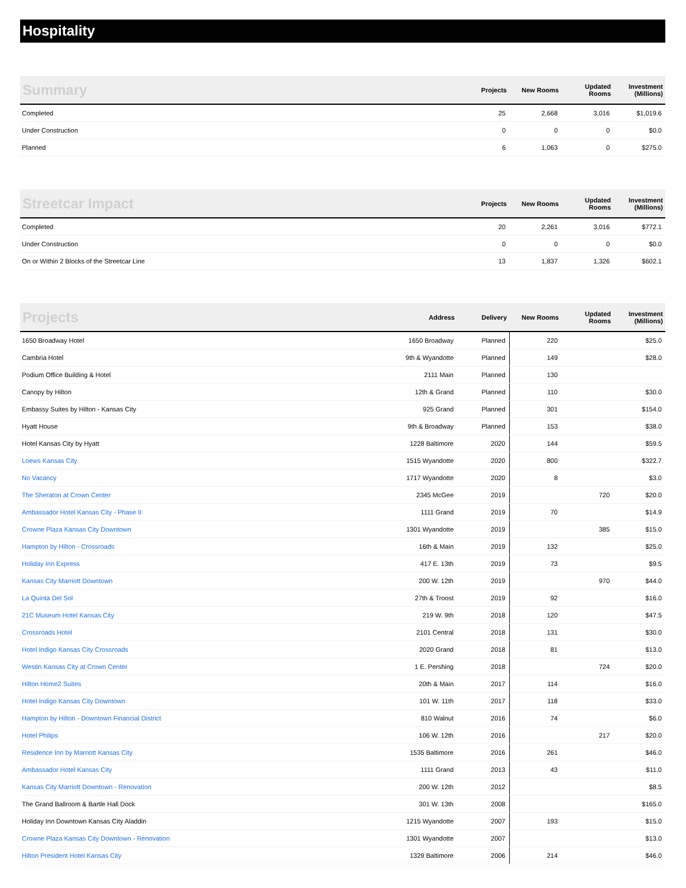Hospitality
| Summary | Projects | New Rooms | Updated Rooms | Investment (Millions) |
| --- | --- | --- | --- | --- |
| Completed | 25 | 2,668 | 3,016 | $1,019.6 |
| Under Construction | 0 | 0 | 0 | $0.0 |
| Planned | 6 | 1,063 | 0 | $275.0 |
| Streetcar Impact | Projects | New Rooms | Updated Rooms | Investment (Millions) |
| --- | --- | --- | --- | --- |
| Completed | 20 | 2,261 | 3,016 | $772.1 |
| Under Construction | 0 | 0 | 0 | $0.0 |
| On or Within 2 Blocks of the Streetcar Line | 13 | 1,837 | 1,326 | $602.1 |
| Projects | Address | Delivery | New Rooms | Updated Rooms | Investment (Millions) |
| --- | --- | --- | --- | --- | --- |
| 1650 Broadway Hotel | 1650 Broadway | Planned | 220 | | $25.0 |
| Cambria Hotel | 9th & Wyandotte | Planned | 149 | | $28.0 |
| Podium Office Building & Hotel | 2111 Main | Planned | 130 | | |
| Canopy by Hilton | 12th & Grand | Planned | 110 | | $30.0 |
| Embassy Suites by Hilton - Kansas City | 925 Grand | Planned | 301 | | $154.0 |
| Hyatt House | 9th & Broadway | Planned | 153 | | $38.0 |
| Hotel Kansas City by Hyatt | 1228 Baltimore | 2020 | 144 | | $59.5 |
| Loews Kansas City | 1515 Wyandotte | 2020 | 800 | | $322.7 |
| No Vacancy | 1717 Wyandotte | 2020 | 8 | | $3.0 |
| The Sheraton at Crown Center | 2345 McGee | 2019 | | 720 | $20.0 |
| Ambassador Hotel Kansas City - Phase II | 1111 Grand | 2019 | 70 | | $14.9 |
| Crowne Plaza Kansas City Downtown | 1301 Wyandotte | 2019 | | 385 | $15.0 |
| Hampton by Hilton - Crossroads | 16th & Main | 2019 | 132 | | $25.0 |
| Holiday Inn Express | 417 E. 13th | 2019 | 73 | | $9.5 |
| Kansas City Marriott Downtown | 200 W. 12th | 2019 | | 970 | $44.0 |
| La Quinta Del Sol | 27th & Troost | 2019 | 92 | | $16.0 |
| 21C Museum Hotel Kansas City | 219 W. 9th | 2018 | 120 | | $47.5 |
| Crossroads Hotel | 2101 Central | 2018 | 131 | | $30.0 |
| Hotel Indigo Kansas City Crossroads | 2020 Grand | 2018 | 81 | | $13.0 |
| Westin Kansas City at Crown Center | 1 E. Pershing | 2018 | | 724 | $20.0 |
| Hilton Home2 Suites | 20th & Main | 2017 | 114 | | $16.0 |
| Hotel Indigo Kansas City Downtown | 101 W. 11th | 2017 | 118 | | $33.0 |
| Hampton by Hilton - Downtown Financial District | 810 Walnut | 2016 | 74 | | $6.0 |
| Hotel Philips | 106 W. 12th | 2016 | | 217 | $20.0 |
| Residence Inn by Marriott Kansas City | 1535 Baltimore | 2016 | 261 | | $46.0 |
| Ambassador Hotel Kansas City | 1111 Grand | 2013 | 43 | | $11.0 |
| Kansas City Marriott Downtown - Renovation | 200 W. 12th | 2012 | | | $8.5 |
| The Grand Ballroom & Bartle Hall Dock | 301 W. 13th | 2008 | | | $165.0 |
| Holiday Inn Downtown Kansas City Aladdin | 1215 Wyandotte | 2007 | 193 | | $15.0 |
| Crowne Plaza Kansas City Downtown - Renovation | 1301 Wyandotte | 2007 | | | $13.0 |
| Hilton President Hotel Kansas City | 1329 Baltimore | 2006 | 214 | | $46.0 |